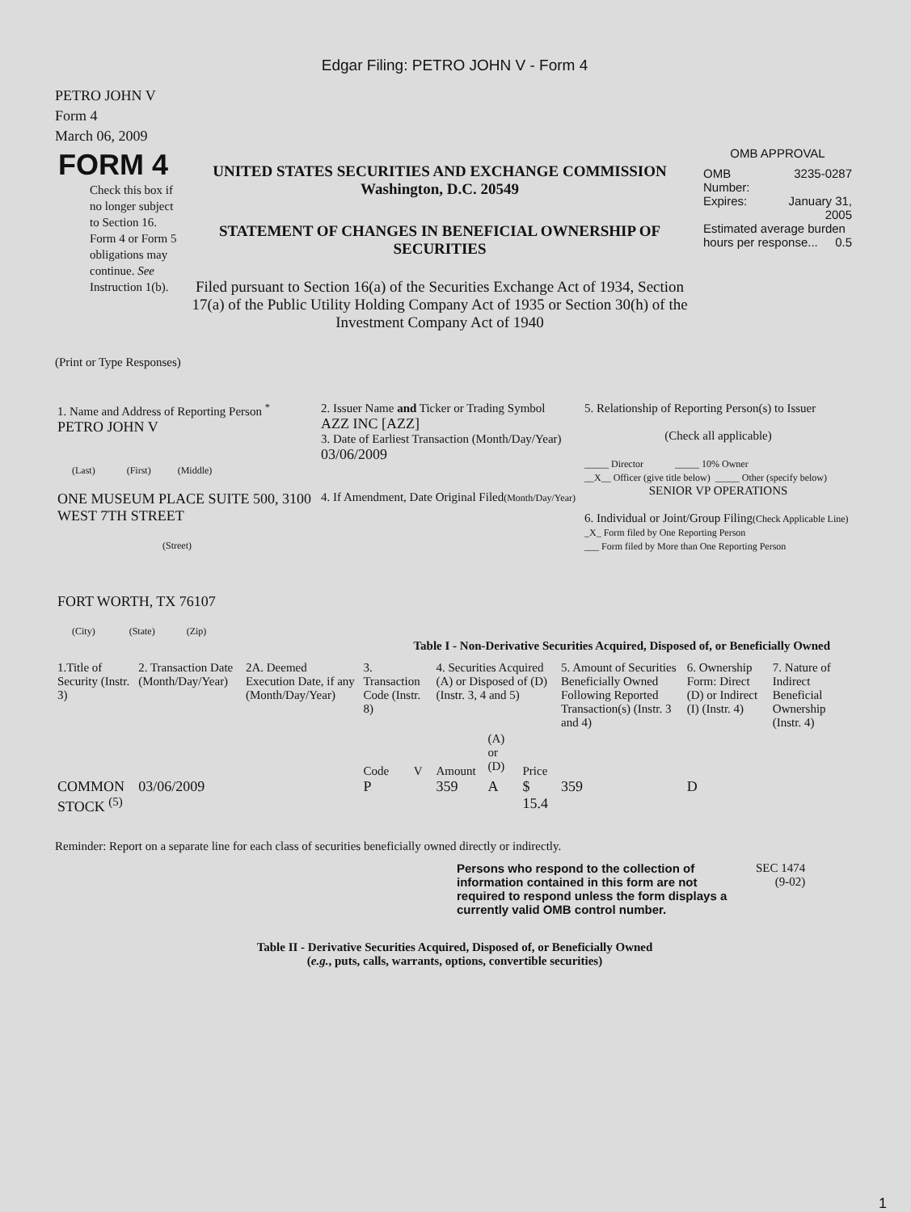Edgar Filing: PETRO JOHN V - Form 4
PETRO JOHN V
Form 4
March 06, 2009
FORM 4
Check this box if no longer subject to Section 16. Form 4 or Form 5 obligations may continue. See Instruction 1(b).
UNITED STATES SECURITIES AND EXCHANGE COMMISSION
Washington, D.C. 20549
STATEMENT OF CHANGES IN BENEFICIAL OWNERSHIP OF SECURITIES
Filed pursuant to Section 16(a) of the Securities Exchange Act of 1934, Section 17(a) of the Public Utility Holding Company Act of 1935 or Section 30(h) of the Investment Company Act of 1940
OMB APPROVAL
| OMB Number: | 3235-0287 |
| Expires: | January 31, 2005 |
| Estimated average burden hours per response... 0.5 | |
(Print or Type Responses)
| 1. Name and Address of Reporting Person <sup>*</sup> PETRO JOHN V (Last) (First) (Middle) ONE MUSEUM PLACE SUITE 500, 3100 WEST 7TH STREET (Street) FORT WORTH, TX 76107 (City) (State) (Zip) | 2. Issuer Name and Ticker or Trading Symbol AZZ INC [AZZ] 3. Date of Earliest Transaction (Month/Day/Year) 03/06/2009 4. If Amendment, Date Original Filed (Month/Day/Year) | 5. Relationship of Reporting Person(s) to Issuer (Check all applicable) _____ Director _____ 10% Owner __X__ Officer (give title below) _____ Other (specify below) SENIOR VP OPERATIONS 6. Individual or Joint/Group Filing (Check Applicable Line) _X_ Form filed by One Reporting Person ___ Form filed by More than One Reporting Person |
Table I - Non-Derivative Securities Acquired, Disposed of, or Beneficially Owned
| 1.Title of Security (Instr. 3) | 2. Transaction Date (Month/Day/Year) | 2A. Deemed Execution Date, if any (Month/Day/Year) | 3. Transaction Code (Instr. 8) | | 4. Securities Acquired (A) or Disposed of (D) (Instr. 3, 4 and 5) | | | 5. Amount of Securities Beneficially Owned Following Reported Transaction(s) (Instr. 3 and 4) | 6. Ownership Form: Direct (D) or Indirect (I) (Instr. 4) | 7. Nature of Indirect Beneficial Ownership (Instr. 4) |
| --- | --- | --- | --- | --- | --- | --- | --- | --- | --- | --- |
| | | | Code | V | Amount | (A) or (D) | Price | | | |
| COMMON STOCK <sup>(5)</sup> | 03/06/2009 | | P | | 359 | A | $ 15.4 | 359 | D | |
Reminder: Report on a separate line for each class of securities beneficially owned directly or indirectly.
Persons who respond to the collection of information contained in this form are not required to respond unless the form displays a currently valid OMB control number.
SEC 1474
(9-02)
Table II - Derivative Securities Acquired, Disposed of, or Beneficially Owned
(e.g., puts, calls, warrants, options, convertible securities)
1